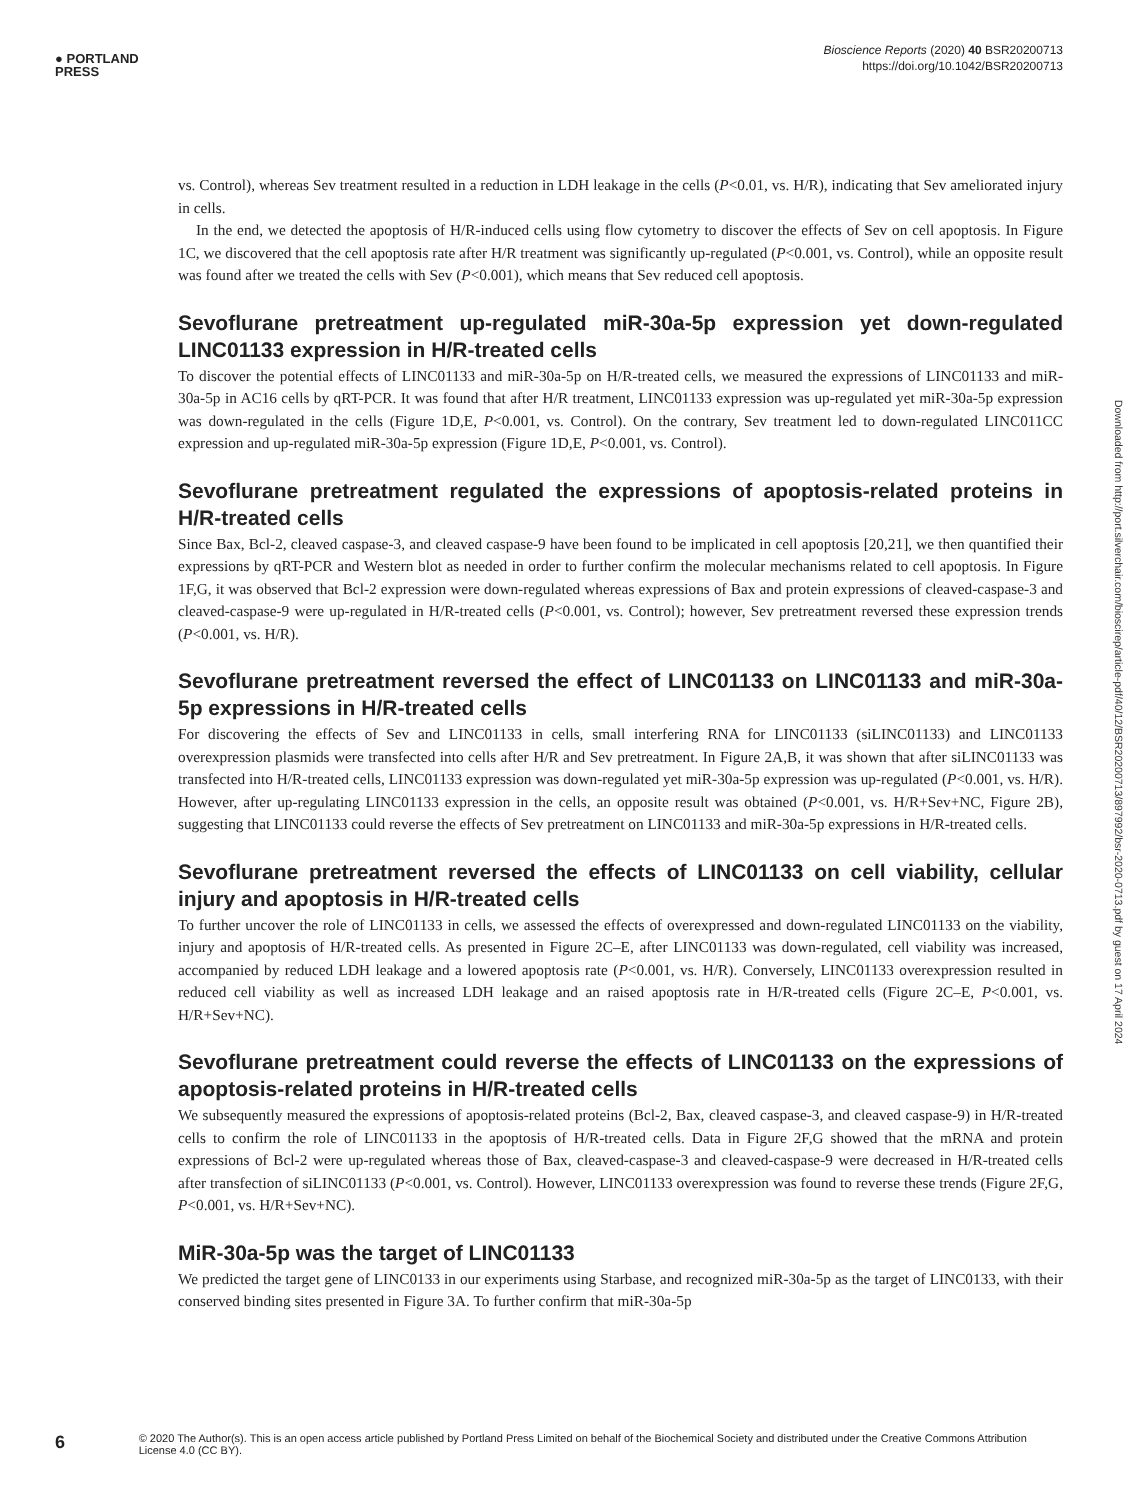● PORTLAND
PRESS
Bioscience Reports (2020) 40 BSR20200713
https://doi.org/10.1042/BSR20200713
vs. Control), whereas Sev treatment resulted in a reduction in LDH leakage in the cells (P<0.01, vs. H/R), indicating that Sev ameliorated injury in cells.
In the end, we detected the apoptosis of H/R-induced cells using flow cytometry to discover the effects of Sev on cell apoptosis. In Figure 1C, we discovered that the cell apoptosis rate after H/R treatment was significantly up-regulated (P<0.001, vs. Control), while an opposite result was found after we treated the cells with Sev (P<0.001), which means that Sev reduced cell apoptosis.
Sevoflurane pretreatment up-regulated miR-30a-5p expression yet down-regulated LINC01133 expression in H/R-treated cells
To discover the potential effects of LINC01133 and miR-30a-5p on H/R-treated cells, we measured the expressions of LINC01133 and miR-30a-5p in AC16 cells by qRT-PCR. It was found that after H/R treatment, LINC01133 expression was up-regulated yet miR-30a-5p expression was down-regulated in the cells (Figure 1D,E, P<0.001, vs. Control). On the contrary, Sev treatment led to down-regulated LINC011CC expression and up-regulated miR-30a-5p expression (Figure 1D,E, P<0.001, vs. Control).
Sevoflurane pretreatment regulated the expressions of apoptosis-related proteins in H/R-treated cells
Since Bax, Bcl-2, cleaved caspase-3, and cleaved caspase-9 have been found to be implicated in cell apoptosis [20,21], we then quantified their expressions by qRT-PCR and Western blot as needed in order to further confirm the molecular mechanisms related to cell apoptosis. In Figure 1F,G, it was observed that Bcl-2 expression were down-regulated whereas expressions of Bax and protein expressions of cleaved-caspase-3 and cleaved-caspase-9 were up-regulated in H/R-treated cells (P<0.001, vs. Control); however, Sev pretreatment reversed these expression trends (P<0.001, vs. H/R).
Sevoflurane pretreatment reversed the effect of LINC01133 on LINC01133 and miR-30a-5p expressions in H/R-treated cells
For discovering the effects of Sev and LINC01133 in cells, small interfering RNA for LINC01133 (siLINC01133) and LINC01133 overexpression plasmids were transfected into cells after H/R and Sev pretreatment. In Figure 2A,B, it was shown that after siLINC01133 was transfected into H/R-treated cells, LINC01133 expression was down-regulated yet miR-30a-5p expression was up-regulated (P<0.001, vs. H/R). However, after up-regulating LINC01133 expression in the cells, an opposite result was obtained (P<0.001, vs. H/R+Sev+NC, Figure 2B), suggesting that LINC01133 could reverse the effects of Sev pretreatment on LINC01133 and miR-30a-5p expressions in H/R-treated cells.
Sevoflurane pretreatment reversed the effects of LINC01133 on cell viability, cellular injury and apoptosis in H/R-treated cells
To further uncover the role of LINC01133 in cells, we assessed the effects of overexpressed and down-regulated LINC01133 on the viability, injury and apoptosis of H/R-treated cells. As presented in Figure 2C–E, after LINC01133 was down-regulated, cell viability was increased, accompanied by reduced LDH leakage and a lowered apoptosis rate (P<0.001, vs. H/R). Conversely, LINC01133 overexpression resulted in reduced cell viability as well as increased LDH leakage and an raised apoptosis rate in H/R-treated cells (Figure 2C–E, P<0.001, vs. H/R+Sev+NC).
Sevoflurane pretreatment could reverse the effects of LINC01133 on the expressions of apoptosis-related proteins in H/R-treated cells
We subsequently measured the expressions of apoptosis-related proteins (Bcl-2, Bax, cleaved caspase-3, and cleaved caspase-9) in H/R-treated cells to confirm the role of LINC01133 in the apoptosis of H/R-treated cells. Data in Figure 2F,G showed that the mRNA and protein expressions of Bcl-2 were up-regulated whereas those of Bax, cleaved-caspase-3 and cleaved-caspase-9 were decreased in H/R-treated cells after transfection of siLINC01133 (P<0.001, vs. Control). However, LINC01133 overexpression was found to reverse these trends (Figure 2F,G, P<0.001, vs. H/R+Sev+NC).
MiR-30a-5p was the target of LINC01133
We predicted the target gene of LINC0133 in our experiments using Starbase, and recognized miR-30a-5p as the target of LINC0133, with their conserved binding sites presented in Figure 3A. To further confirm that miR-30a-5p
Downloaded from http://port.silverchair.com/bioscirep/article-pdf/40/12/BSR20200713/897992/bsr-2020-0713.pdf by guest on 17 April 2024
6
© 2020 The Author(s). This is an open access article published by Portland Press Limited on behalf of the Biochemical Society and distributed under the Creative Commons Attribution License 4.0 (CC BY).